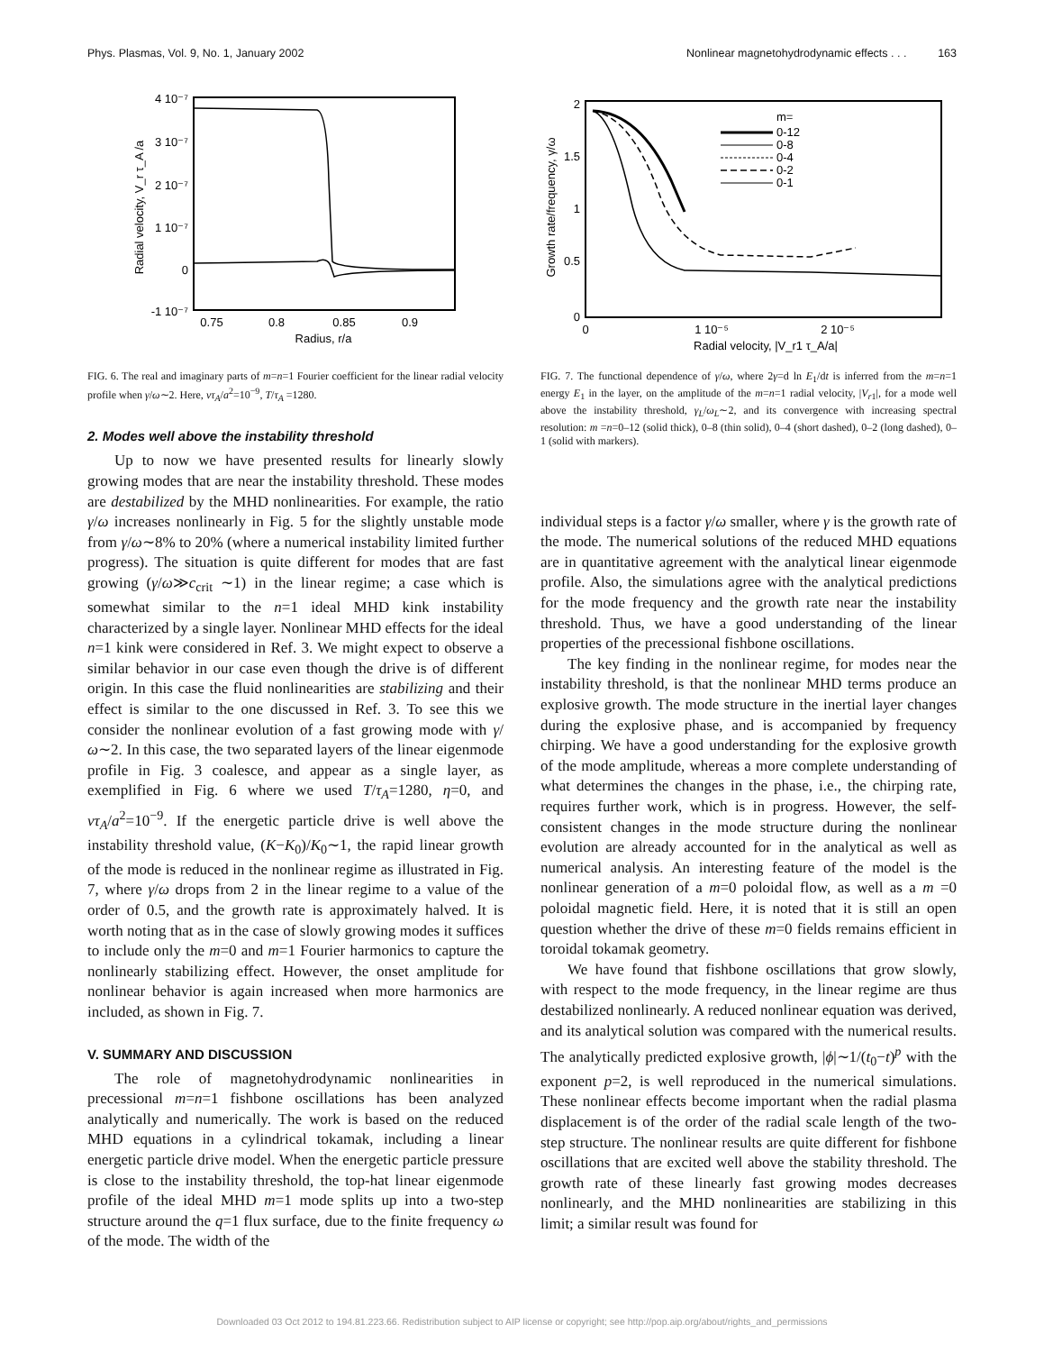Phys. Plasmas, Vol. 9, No. 1, January 2002 Nonlinear magnetohydrodynamic effects . . . 163
4 10⁻⁷
3 10⁻⁷
2 10⁻⁷
1 10⁻⁷
0
-1 10⁻⁷
0.75
0.8
0.85
0.9
Radius, r/a
Radial velocity, V_r τ_A /a
FIG. 6. The real and imaginary parts of m=n=1 Fourier coefficient for the linear radial velocity profile when γ/ω∼2. Here, ντ<sub>A</sub>/a<sup>2</sup>=10<sup>−9</sup>, T/τ<sub>A</sub> =1280.
2. Modes well above the instability threshold
Up to now we have presented results for linearly slowly growing modes that are near the instability threshold. These modes are destabilized by the MHD nonlinearities. For example, the ratio γ/ω increases nonlinearly in Fig. 5 for the slightly unstable mode from γ/ω∼8% to 20% (where a numerical instability limited further progress). The situation is quite different for modes that are fast growing (γ/ω≫c<sub>crit</sub> ∼1) in the linear regime; a case which is somewhat similar to the n=1 ideal MHD kink instability characterized by a single layer. Nonlinear MHD effects for the ideal n=1 kink were considered in Ref. 3. We might expect to observe a similar behavior in our case even though the drive is of different origin. In this case the fluid nonlinearities are stabilizing and their effect is similar to the one discussed in Ref. 3. To see this we consider the nonlinear evolution of a fast growing mode with γ/ω∼2. In this case, the two separated layers of the linear eigenmode profile in Fig. 3 coalesce, and appear as a single layer, as exemplified in Fig. 6 where we used T/τ<sub>A</sub>=1280, η=0, and ντ<sub>A</sub>/a<sup>2</sup>=10<sup>−9</sup>. If the energetic particle drive is well above the instability threshold value, (K−K<sub>0</sub>)/K<sub>0</sub>∼1, the rapid linear growth of the mode is reduced in the nonlinear regime as illustrated in Fig. 7, where γ/ω drops from 2 in the linear regime to a value of the order of 0.5, and the growth rate is approximately halved. It is worth noting that as in the case of slowly growing modes it suffices to include only the m=0 and m=1 Fourier harmonics to capture the nonlinearly stabilizing effect. However, the onset amplitude for nonlinear behavior is again increased when more harmonics are included, as shown in Fig. 7.
V. SUMMARY AND DISCUSSION
The role of magnetohydrodynamic nonlinearities in precessional m=n=1 fishbone oscillations has been analyzed analytically and numerically. The work is based on the reduced MHD equations in a cylindrical tokamak, including a linear energetic particle drive model. When the energetic particle pressure is close to the instability threshold, the top-hat linear eigenmode profile of the ideal MHD m=1 mode splits up into a two-step structure around the q=1 flux surface, due to the finite frequency ω of the mode. The width of the
2
1.5
1
0.5
0
0
1 10⁻⁵
2 10⁻⁵
Radial velocity, |V_r1 τ_A/a|
Growth rate/frequency, γ/ω
m=
0-12
0-8
0-4
0-2
0-1
FIG. 7. The functional dependence of γ/ω, where 2γ=d ln E<sub>1</sub>/dt is inferred from the m=n=1 energy E<sub>1</sub> in the layer, on the amplitude of the m=n=1 radial velocity, |V<sub>r1</sub>|, for a mode well above the instability threshold, γ<sub>L</sub>/ω<sub>L</sub>∼2, and its convergence with increasing spectral resolution: m =n=0–12 (solid thick), 0–8 (thin solid), 0–4 (short dashed), 0–2 (long dashed), 0–1 (solid with markers).
individual steps is a factor γ/ω smaller, where γ is the growth rate of the mode. The numerical solutions of the reduced MHD equations are in quantitative agreement with the analytical linear eigenmode profile. Also, the simulations agree with the analytical predictions for the mode frequency and the growth rate near the instability threshold. Thus, we have a good understanding of the linear properties of the precessional fishbone oscillations.
The key finding in the nonlinear regime, for modes near the instability threshold, is that the nonlinear MHD terms produce an explosive growth. The mode structure in the inertial layer changes during the explosive phase, and is accompanied by frequency chirping. We have a good understanding for the explosive growth of the mode amplitude, whereas a more complete understanding of what determines the changes in the phase, i.e., the chirping rate, requires further work, which is in progress. However, the self-consistent changes in the mode structure during the nonlinear evolution are already accounted for in the analytical as well as numerical analysis. An interesting feature of the model is the nonlinear generation of a m=0 poloidal flow, as well as a m =0 poloidal magnetic field. Here, it is noted that it is still an open question whether the drive of these m=0 fields remains efficient in toroidal tokamak geometry.
We have found that fishbone oscillations that grow slowly, with respect to the mode frequency, in the linear regime are thus destabilized nonlinearly. A reduced nonlinear equation was derived, and its analytical solution was compared with the numerical results. The analytically predicted explosive growth, |ϕ|∼1/(t<sub>0</sub>−t)<sup>p</sup> with the exponent p=2, is well reproduced in the numerical simulations. These nonlinear effects become important when the radial plasma displacement is of the order of the radial scale length of the two-step structure. The nonlinear results are quite different for fishbone oscillations that are excited well above the stability threshold. The growth rate of these linearly fast growing modes decreases nonlinearly, and the MHD nonlinearities are stabilizing in this limit; a similar result was found for
Downloaded 03 Oct 2012 to 194.81.223.66. Redistribution subject to AIP license or copyright; see http://pop.aip.org/about/rights_and_permissions